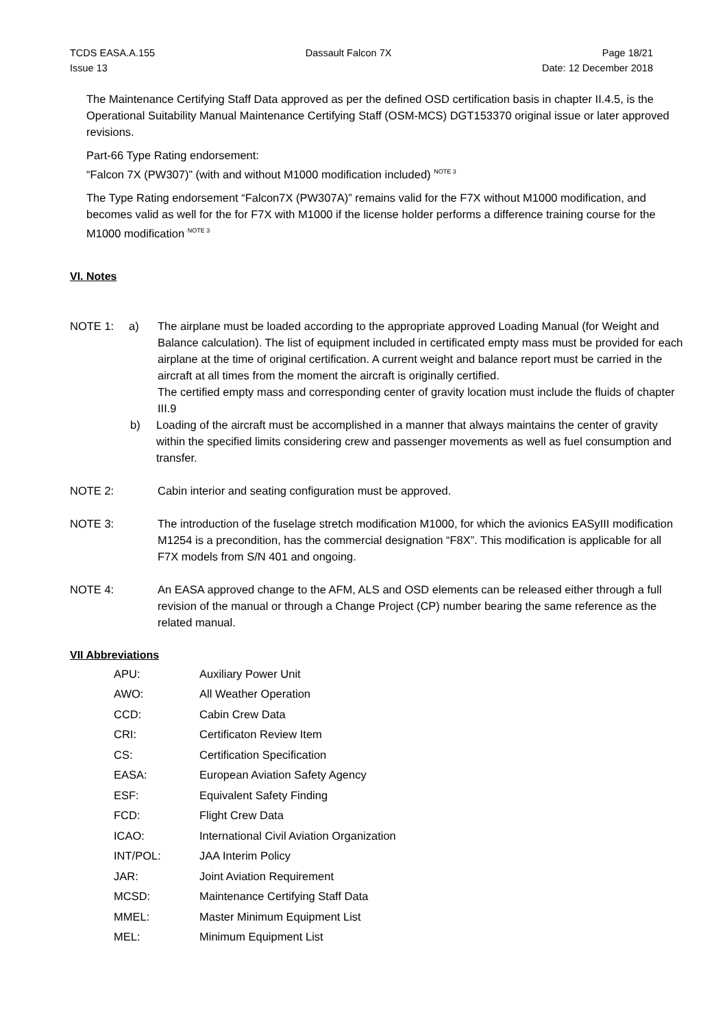TCDS EASA.A.155
Issue 13
Dassault Falcon 7X Page 18/21
Date: 12 December 2018
The Maintenance Certifying Staff Data approved as per the defined OSD certification basis in chapter II.4.5, is the Operational Suitability Manual Maintenance Certifying Staff (OSM-MCS) DGT153370 original issue or later approved revisions.
Part-66 Type Rating endorsement:
“Falcon 7X (PW307)” (with and without M1000 modification included) <sup>NOTE 3</sup>
The Type Rating endorsement “Falcon7X (PW307A)” remains valid for the F7X without M1000 modification, and becomes valid as well for the for F7X with M1000 if the license holder performs a difference training course for the M1000 modification <sup>NOTE 3</sup>
VI. Notes
NOTE 1: a) The airplane must be loaded according to the appropriate approved Loading Manual (for Weight and Balance calculation). The list of equipment included in certificated empty mass must be provided for each airplane at the time of original certification. A current weight and balance report must be carried in the aircraft at all times from the moment the aircraft is originally certified.
The certified empty mass and corresponding center of gravity location must include the fluids of chapter III.9
b) Loading of the aircraft must be accomplished in a manner that always maintains the center of gravity within the specified limits considering crew and passenger movements as well as fuel consumption and transfer.
NOTE 2: Cabin interior and seating configuration must be approved.
NOTE 3: The introduction of the fuselage stretch modification M1000, for which the avionics EASyIII modification M1254 is a precondition, has the commercial designation “F8X”. This modification is applicable for all F7X models from S/N 401 and ongoing.
NOTE 4: An EASA approved change to the AFM, ALS and OSD elements can be released either through a full revision of the manual or through a Change Project (CP) number bearing the same reference as the related manual.
VII Abbreviations
| APU: | Auxiliary Power Unit |
| AWO: | All Weather Operation |
| CCD: | Cabin Crew Data |
| CRI: | Certificaton Review Item |
| CS: | Certification Specification |
| EASA: | European Aviation Safety Agency |
| ESF: | Equivalent Safety Finding |
| FCD: | Flight Crew Data |
| ICAO: | International Civil Aviation Organization |
| INT/POL: | JAA Interim Policy |
| JAR: | Joint Aviation Requirement |
| MCSD: | Maintenance Certifying Staff Data |
| MMEL: | Master Minimum Equipment List |
| MEL: | Minimum Equipment List |